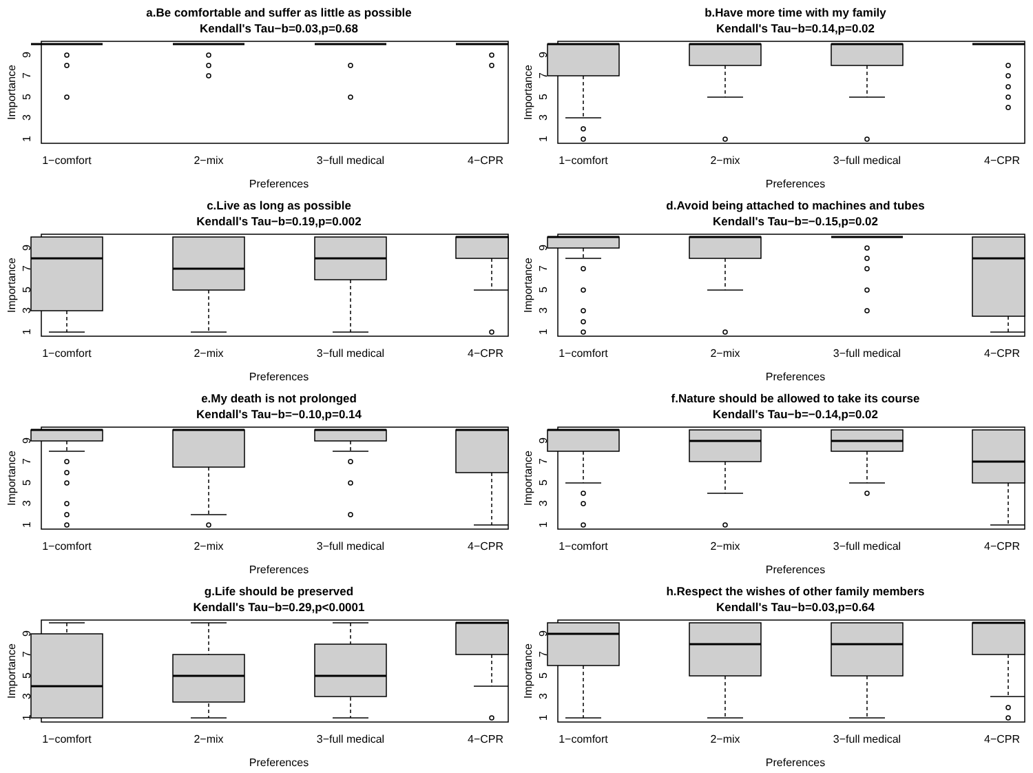a.Be comfortable and suffer as little as possible
Kendall's Tau−b=0.03,p=0.68
1
3
5
7
9
Importance
1−comfort
2−mix
3−full medical
4−CPR
Preferences
b.Have more time with my family
Kendall's Tau−b=0.14,p=0.02
1
3
5
7
9
Importance
1−comfort
2−mix
3−full medical
4−CPR
Preferences
c.Live as long as possible
Kendall's Tau−b=0.19,p=0.002
1
3
5
7
9
Importance
1−comfort
2−mix
3−full medical
4−CPR
Preferences
d.Avoid being attached to machines and tubes
Kendall's Tau−b=−0.15,p=0.02
1
3
5
7
9
Importance
1−comfort
2−mix
3−full medical
4−CPR
Preferences
e.My death is not prolonged
Kendall's Tau−b=−0.10,p=0.14
1
3
5
7
9
Importance
1−comfort
2−mix
3−full medical
4−CPR
Preferences
f.Nature should be allowed to take its course
Kendall's Tau−b=−0.14,p=0.02
1
3
5
7
9
Importance
1−comfort
2−mix
3−full medical
4−CPR
Preferences
g.Life should be preserved
Kendall's Tau−b=0.29,p<0.0001
1
3
5
7
9
Importance
1−comfort
2−mix
3−full medical
4−CPR
Preferences
h.Respect the wishes of other family members
Kendall's Tau−b=0.03,p=0.64
1
3
5
7
9
Importance
1−comfort
2−mix
3−full medical
4−CPR
Preferences